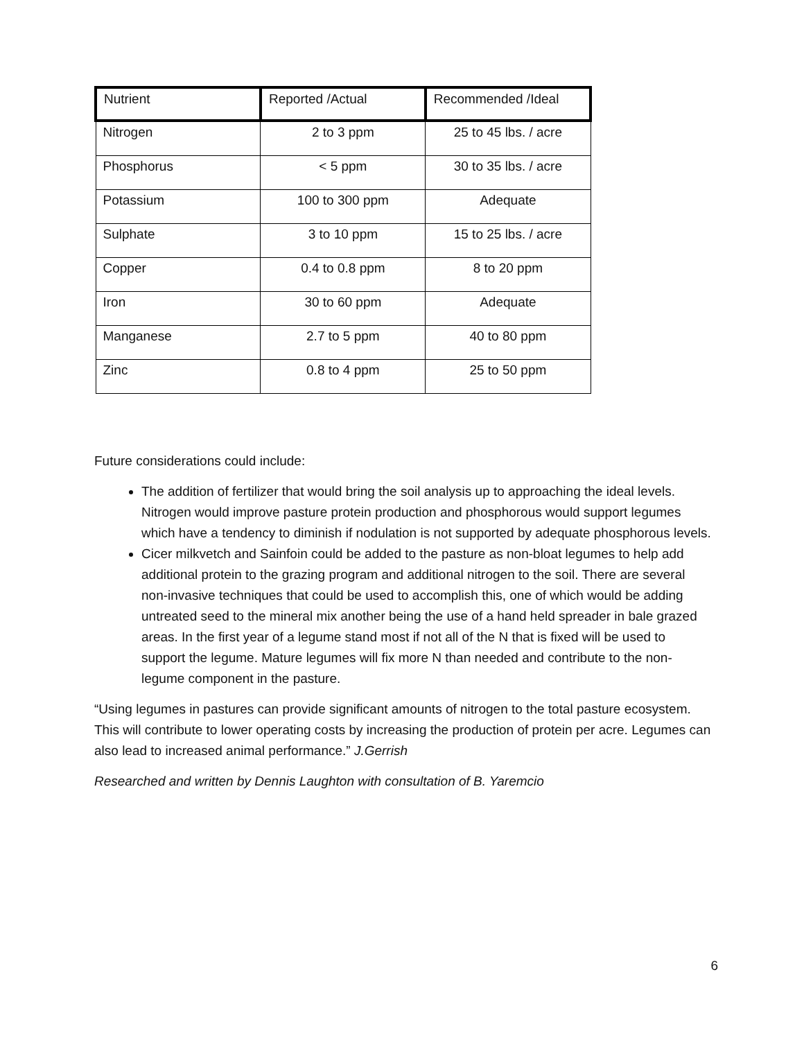| Nutrient | Reported /Actual | Recommended /Ideal |
| --- | --- | --- |
| Nitrogen | 2 to 3 ppm | 25 to 45 lbs. / acre |
| Phosphorus | < 5 ppm | 30 to 35 lbs. / acre |
| Potassium | 100 to 300 ppm | Adequate |
| Sulphate | 3 to 10 ppm | 15 to 25 lbs. / acre |
| Copper | 0.4 to 0.8 ppm | 8 to 20 ppm |
| Iron | 30 to 60 ppm | Adequate |
| Manganese | 2.7 to 5 ppm | 40 to 80 ppm |
| Zinc | 0.8 to 4 ppm | 25 to 50 ppm |
Future considerations could include:
The addition of fertilizer that would bring the soil analysis up to approaching the ideal levels. Nitrogen would improve pasture protein production and phosphorous would support legumes which have a tendency to diminish if nodulation is not supported by adequate phosphorous levels.
Cicer milkvetch and Sainfoin could be added to the pasture as non-bloat legumes to help add additional protein to the grazing program and additional nitrogen to the soil. There are several non-invasive techniques that could be used to accomplish this, one of which would be adding untreated seed to the mineral mix another being the use of a hand held spreader in bale grazed areas. In the first year of a legume stand most if not all of the N that is fixed will be used to support the legume. Mature legumes will fix more N than needed and contribute to the non-legume component in the pasture.
“Using legumes in pastures can provide significant amounts of nitrogen to the total pasture ecosystem. This will contribute to lower operating costs by increasing the production of protein per acre. Legumes can also lead to increased animal performance.” J.Gerrish
Researched and written by Dennis Laughton with consultation of B. Yaremcio
6